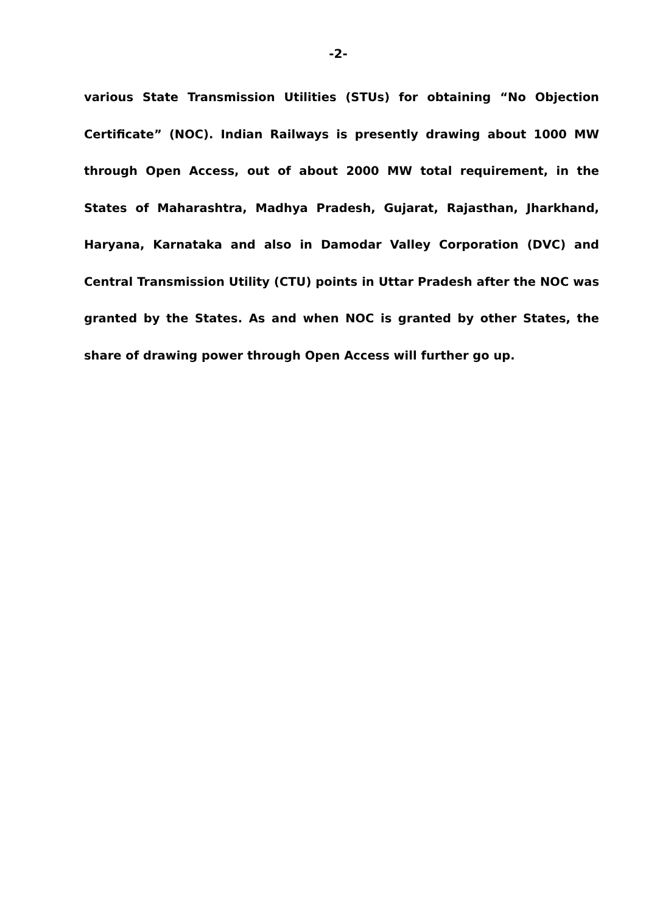-2-
various State Transmission Utilities (STUs) for obtaining “No Objection Certificate” (NOC). Indian Railways is presently drawing about 1000 MW through Open Access, out of about 2000 MW total requirement, in the States of Maharashtra, Madhya Pradesh, Gujarat, Rajasthan, Jharkhand, Haryana, Karnataka and also in Damodar Valley Corporation (DVC) and Central Transmission Utility (CTU) points in Uttar Pradesh after the NOC was granted by the States. As and when NOC is granted by other States, the share of drawing power through Open Access will further go up.